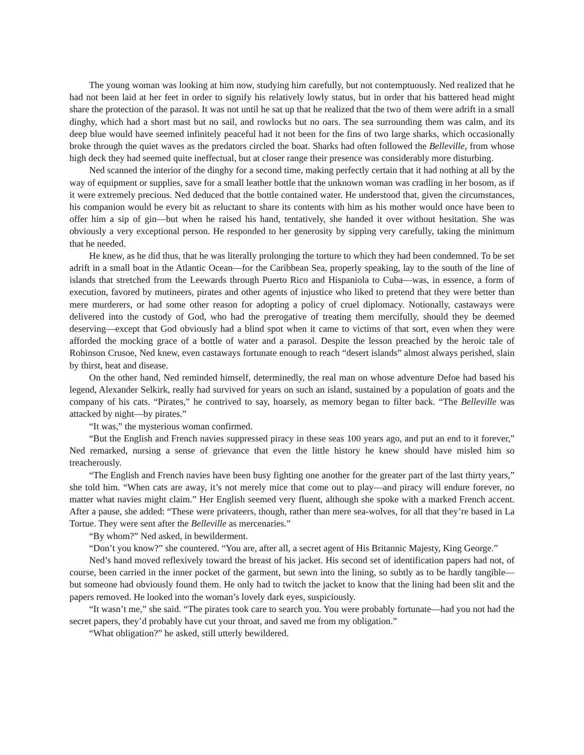The young woman was looking at him now, studying him carefully, but not contemptuously. Ned realized that he had not been laid at her feet in order to signify his relatively lowly status, but in order that his battered head might share the protection of the parasol. It was not until he sat up that he realized that the two of them were adrift in a small dinghy, which had a short mast but no sail, and rowlocks but no oars. The sea surrounding them was calm, and its deep blue would have seemed infinitely peaceful had it not been for the fins of two large sharks, which occasionally broke through the quiet waves as the predators circled the boat. Sharks had often followed the Belleville, from whose high deck they had seemed quite ineffectual, but at closer range their presence was considerably more disturbing.
Ned scanned the interior of the dinghy for a second time, making perfectly certain that it had nothing at all by the way of equipment or supplies, save for a small leather bottle that the unknown woman was cradling in her bosom, as if it were extremely precious. Ned deduced that the bottle contained water. He understood that, given the circumstances, his companion would be every bit as reluctant to share its contents with him as his mother would once have been to offer him a sip of gin—but when he raised his hand, tentatively, she handed it over without hesitation. She was obviously a very exceptional person. He responded to her generosity by sipping very carefully, taking the minimum that he needed.
He knew, as he did thus, that he was literally prolonging the torture to which they had been condemned. To be set adrift in a small boat in the Atlantic Ocean—for the Caribbean Sea, properly speaking, lay to the south of the line of islands that stretched from the Leewards through Puerto Rico and Hispaniola to Cuba—was, in essence, a form of execution, favored by mutineers, pirates and other agents of injustice who liked to pretend that they were better than mere murderers, or had some other reason for adopting a policy of cruel diplomacy. Notionally, castaways were delivered into the custody of God, who had the prerogative of treating them mercifully, should they be deemed deserving—except that God obviously had a blind spot when it came to victims of that sort, even when they were afforded the mocking grace of a bottle of water and a parasol. Despite the lesson preached by the heroic tale of Robinson Crusoe, Ned knew, even castaways fortunate enough to reach “desert islands” almost always perished, slain by thirst, heat and disease.
On the other hand, Ned reminded himself, determinedly, the real man on whose adventure Defoe had based his legend, Alexander Selkirk, really had survived for years on such an island, sustained by a population of goats and the company of his cats. “Pirates,” he contrived to say, hoarsely, as memory began to filter back. “The Belleville was attacked by night—by pirates.”
“It was,” the mysterious woman confirmed.
“But the English and French navies suppressed piracy in these seas 100 years ago, and put an end to it forever,” Ned remarked, nursing a sense of grievance that even the little history he knew should have misled him so treacherously.
“The English and French navies have been busy fighting one another for the greater part of the last thirty years,” she told him. “When cats are away, it’s not merely mice that come out to play—and piracy will endure forever, no matter what navies might claim.” Her English seemed very fluent, although she spoke with a marked French accent. After a pause, she added: “These were privateers, though, rather than mere sea-wolves, for all that they’re based in La Tortue. They were sent after the Belleville as mercenaries.”
“By whom?” Ned asked, in bewilderment.
“Don’t you know?” she countered. “You are, after all, a secret agent of His Britannic Majesty, King George.”
Ned’s hand moved reflexively toward the breast of his jacket. His second set of identification papers had not, of course, been carried in the inner pocket of the garment, but sewn into the lining, so subtly as to be hardly tangible—but someone had obviously found them. He only had to twitch the jacket to know that the lining had been slit and the papers removed. He looked into the woman’s lovely dark eyes, suspiciously.
“It wasn’t me,” she said. “The pirates took care to search you. You were probably fortunate—had you not had the secret papers, they’d probably have cut your throat, and saved me from my obligation.”
“What obligation?” he asked, still utterly bewildered.